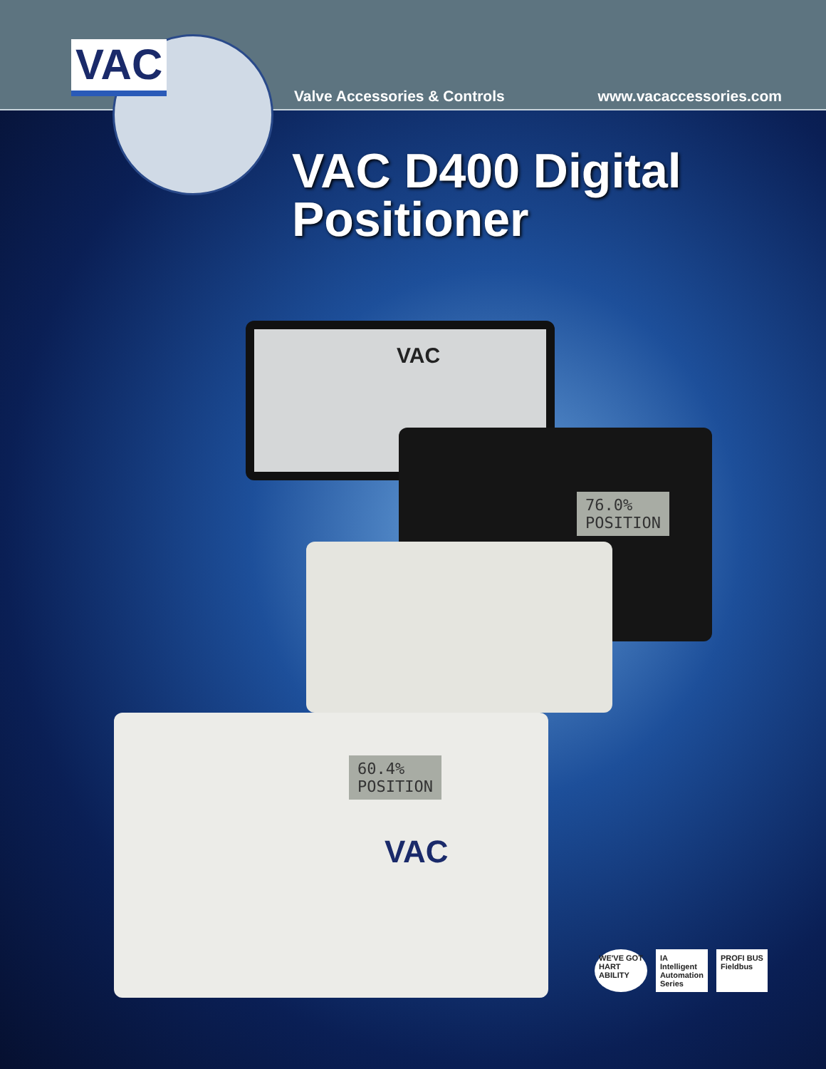VAC
Valve Accessories & Controls www.vacaccessories.com
VAC D400 Digital
Positioner
VAC
76.0%
POSITION
60.4%
POSITION
VAC
WE'VE GOT
HART
ABILITY
IA
Intelligent
Automation
Series
PROFI BUS
Fieldbus